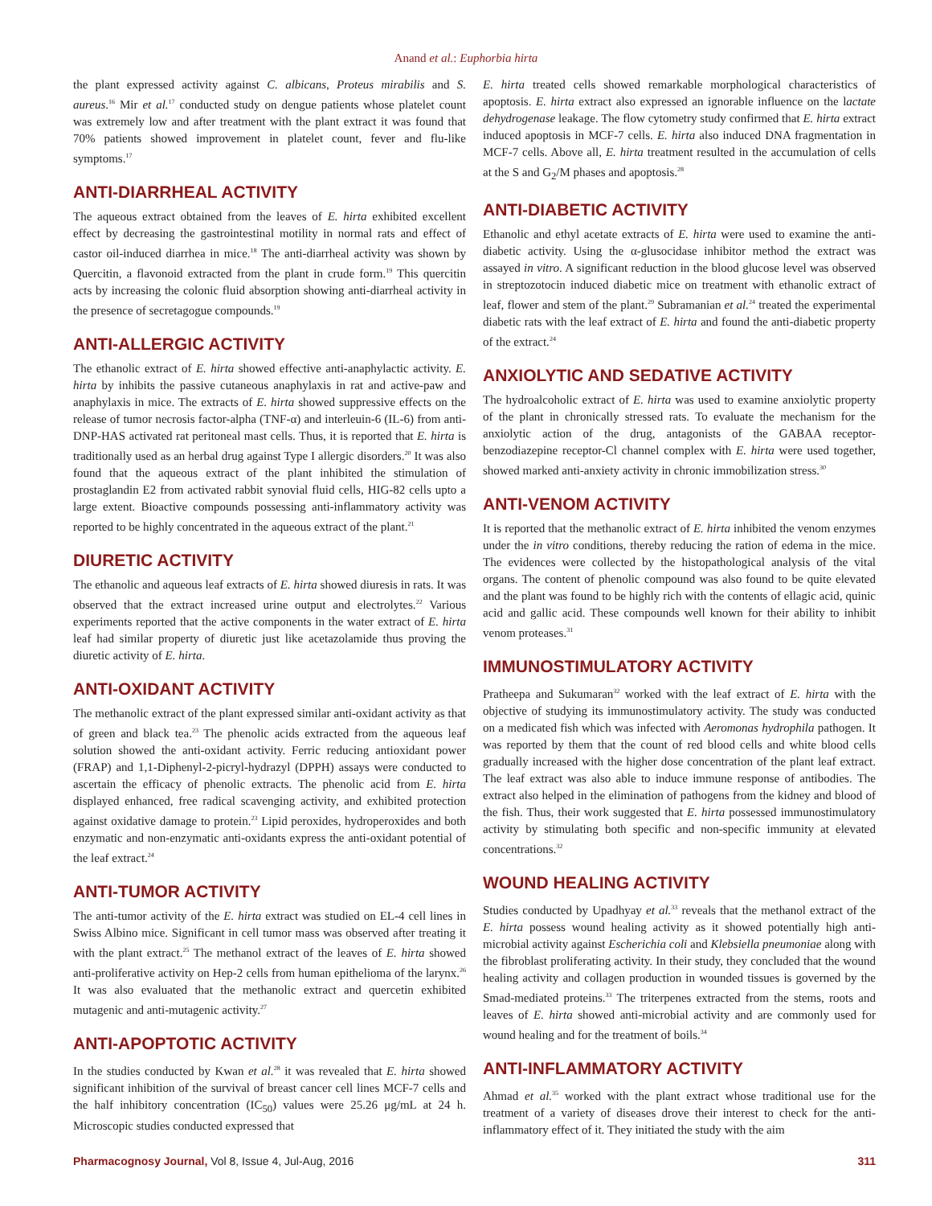Anand et al.: Euphorbia hirta
the plant expressed activity against C. albicans, Proteus mirabilis and S. aureus.<sup>16</sup> Mir et al.<sup>17</sup> conducted study on dengue patients whose platelet count was extremely low and after treatment with the plant extract it was found that 70% patients showed improvement in platelet count, fever and flu-like symptoms.<sup>17</sup>
ANTI-DIARRHEAL ACTIVITY
The aqueous extract obtained from the leaves of E. hirta exhibited excellent effect by decreasing the gastrointestinal motility in normal rats and effect of castor oil-induced diarrhea in mice.<sup>18</sup> The anti-diarrheal activity was shown by Quercitin, a flavonoid extracted from the plant in crude form.<sup>19</sup> This quercitin acts by increasing the colonic fluid absorption showing anti-diarrheal activity in the presence of secretagogue compounds.<sup>19</sup>
ANTI-ALLERGIC ACTIVITY
The ethanolic extract of E. hirta showed effective anti-anaphylactic activity. E. hirta by inhibits the passive cutaneous anaphylaxis in rat and active-paw and anaphylaxis in mice. The extracts of E. hirta showed suppressive effects on the release of tumor necrosis factor-alpha (TNF-α) and interleuin-6 (IL-6) from anti-DNP-HAS activated rat peritoneal mast cells. Thus, it is reported that E. hirta is traditionally used as an herbal drug against Type I allergic disorders.<sup>20</sup> It was also found that the aqueous extract of the plant inhibited the stimulation of prostaglandin E2 from activated rabbit synovial fluid cells, HIG-82 cells upto a large extent. Bioactive compounds possessing anti-inflammatory activity was reported to be highly concentrated in the aqueous extract of the plant.<sup>21</sup>
DIURETIC ACTIVITY
The ethanolic and aqueous leaf extracts of E. hirta showed diuresis in rats. It was observed that the extract increased urine output and electrolytes.<sup>22</sup> Various experiments reported that the active components in the water extract of E. hirta leaf had similar property of diuretic just like acetazolamide thus proving the diuretic activity of E. hirta.
ANTI-OXIDANT ACTIVITY
The methanolic extract of the plant expressed similar anti-oxidant activity as that of green and black tea.<sup>23</sup> The phenolic acids extracted from the aqueous leaf solution showed the anti-oxidant activity. Ferric reducing antioxidant power (FRAP) and 1,1-Diphenyl-2-picryl-hydrazyl (DPPH) assays were conducted to ascertain the efficacy of phenolic extracts. The phenolic acid from E. hirta displayed enhanced, free radical scavenging activity, and exhibited protection against oxidative damage to protein.<sup>23</sup> Lipid peroxides, hydroperoxides and both enzymatic and non-enzymatic anti-oxidants express the anti-oxidant potential of the leaf extract.<sup>24</sup>
ANTI-TUMOR ACTIVITY
The anti-tumor activity of the E. hirta extract was studied on EL-4 cell lines in Swiss Albino mice. Significant in cell tumor mass was observed after treating it with the plant extract.<sup>25</sup> The methanol extract of the leaves of E. hirta showed anti-proliferative activity on Hep-2 cells from human epithelioma of the larynx.<sup>26</sup> It was also evaluated that the methanolic extract and quercetin exhibited mutagenic and anti-mutagenic activity.<sup>27</sup>
ANTI-APOPTOTIC ACTIVITY
In the studies conducted by Kwan et al.<sup>28</sup> it was revealed that E. hirta showed significant inhibition of the survival of breast cancer cell lines MCF-7 cells and the half inhibitory concentration (IC<sub>50</sub>) values were 25.26 μg/mL at 24 h. Microscopic studies conducted expressed that
E. hirta treated cells showed remarkable morphological characteristics of apoptosis. E. hirta extract also expressed an ignorable influence on the lactate dehydrogenase leakage. The flow cytometry study confirmed that E. hirta extract induced apoptosis in MCF-7 cells. E. hirta also induced DNA fragmentation in MCF-7 cells. Above all, E. hirta treatment resulted in the accumulation of cells at the S and G<sub>2</sub>/M phases and apoptosis.<sup>28</sup>
ANTI-DIABETIC ACTIVITY
Ethanolic and ethyl acetate extracts of E. hirta were used to examine the anti-diabetic activity. Using the α-glusocidase inhibitor method the extract was assayed in vitro. A significant reduction in the blood glucose level was observed in streptozotocin induced diabetic mice on treatment with ethanolic extract of leaf, flower and stem of the plant.<sup>29</sup> Subramanian et al.<sup>24</sup> treated the experimental diabetic rats with the leaf extract of E. hirta and found the anti-diabetic property of the extract.<sup>24</sup>
ANXIOLYTIC AND SEDATIVE ACTIVITY
The hydroalcoholic extract of E. hirta was used to examine anxiolytic property of the plant in chronically stressed rats. To evaluate the mechanism for the anxiolytic action of the drug, antagonists of the GABAA receptor-benzodiazepine receptor-Cl channel complex with E. hirta were used together, showed marked anti-anxiety activity in chronic immobilization stress.<sup>30</sup>
ANTI-VENOM ACTIVITY
It is reported that the methanolic extract of E. hirta inhibited the venom enzymes under the in vitro conditions, thereby reducing the ration of edema in the mice. The evidences were collected by the histopathological analysis of the vital organs. The content of phenolic compound was also found to be quite elevated and the plant was found to be highly rich with the contents of ellagic acid, quinic acid and gallic acid. These compounds well known for their ability to inhibit venom proteases.<sup>31</sup>
IMMUNOSTIMULATORY ACTIVITY
Pratheepa and Sukumaran<sup>32</sup> worked with the leaf extract of E. hirta with the objective of studying its immunostimulatory activity. The study was conducted on a medicated fish which was infected with Aeromonas hydrophila pathogen. It was reported by them that the count of red blood cells and white blood cells gradually increased with the higher dose concentration of the plant leaf extract. The leaf extract was also able to induce immune response of antibodies. The extract also helped in the elimination of pathogens from the kidney and blood of the fish. Thus, their work suggested that E. hirta possessed immunostimulatory activity by stimulating both specific and non-specific immunity at elevated concentrations.<sup>32</sup>
WOUND HEALING ACTIVITY
Studies conducted by Upadhyay et al.<sup>33</sup> reveals that the methanol extract of the E. hirta possess wound healing activity as it showed potentially high anti-microbial activity against Escherichia coli and Klebsiella pneumoniae along with the fibroblast proliferating activity. In their study, they concluded that the wound healing activity and collagen production in wounded tissues is governed by the Smad-mediated proteins.<sup>33</sup> The triterpenes extracted from the stems, roots and leaves of E. hirta showed anti-microbial activity and are commonly used for wound healing and for the treatment of boils.<sup>34</sup>
ANTI-INFLAMMATORY ACTIVITY
Ahmad et al.<sup>35</sup> worked with the plant extract whose traditional use for the treatment of a variety of diseases drove their interest to check for the anti-inflammatory effect of it. They initiated the study with the aim
Pharmacognosy Journal, Vol 8, Issue 4, Jul-Aug, 2016 311